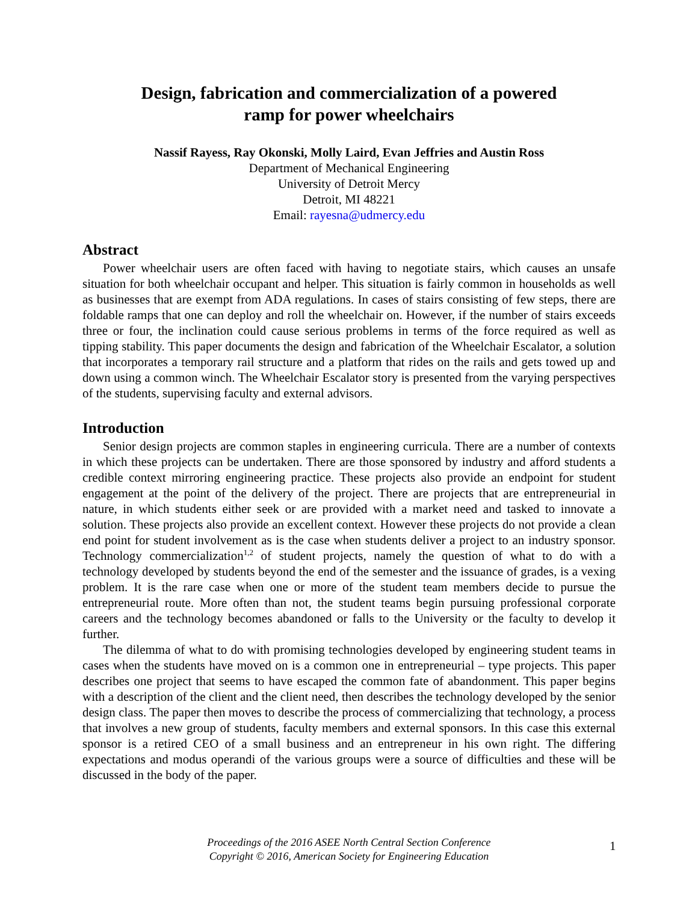Design, fabrication and commercialization of a powered
ramp for power wheelchairs
Nassif Rayess, Ray Okonski, Molly Laird, Evan Jeffries and Austin Ross
Department of Mechanical Engineering
University of Detroit Mercy
Detroit, MI 48221
Email: rayesna@udmercy.edu
Abstract
Power wheelchair users are often faced with having to negotiate stairs, which causes an unsafe situation for both wheelchair occupant and helper. This situation is fairly common in households as well as businesses that are exempt from ADA regulations. In cases of stairs consisting of few steps, there are foldable ramps that one can deploy and roll the wheelchair on. However, if the number of stairs exceeds three or four, the inclination could cause serious problems in terms of the force required as well as tipping stability. This paper documents the design and fabrication of the Wheelchair Escalator, a solution that incorporates a temporary rail structure and a platform that rides on the rails and gets towed up and down using a common winch. The Wheelchair Escalator story is presented from the varying perspectives of the students, supervising faculty and external advisors.
Introduction
Senior design projects are common staples in engineering curricula. There are a number of contexts in which these projects can be undertaken. There are those sponsored by industry and afford students a credible context mirroring engineering practice. These projects also provide an endpoint for student engagement at the point of the delivery of the project. There are projects that are entrepreneurial in nature, in which students either seek or are provided with a market need and tasked to innovate a solution. These projects also provide an excellent context. However these projects do not provide a clean end point for student involvement as is the case when students deliver a project to an industry sponsor. Technology commercialization<sup>1,2</sup> of student projects, namely the question of what to do with a technology developed by students beyond the end of the semester and the issuance of grades, is a vexing problem. It is the rare case when one or more of the student team members decide to pursue the entrepreneurial route. More often than not, the student teams begin pursuing professional corporate careers and the technology becomes abandoned or falls to the University or the faculty to develop it further.
The dilemma of what to do with promising technologies developed by engineering student teams in cases when the students have moved on is a common one in entrepreneurial – type projects. This paper describes one project that seems to have escaped the common fate of abandonment. This paper begins with a description of the client and the client need, then describes the technology developed by the senior design class. The paper then moves to describe the process of commercializing that technology, a process that involves a new group of students, faculty members and external sponsors. In this case this external sponsor is a retired CEO of a small business and an entrepreneur in his own right. The differing expectations and modus operandi of the various groups were a source of difficulties and these will be discussed in the body of the paper.
Proceedings of the 2016 ASEE North Central Section Conference
Copyright © 2016, American Society for Engineering Education
1